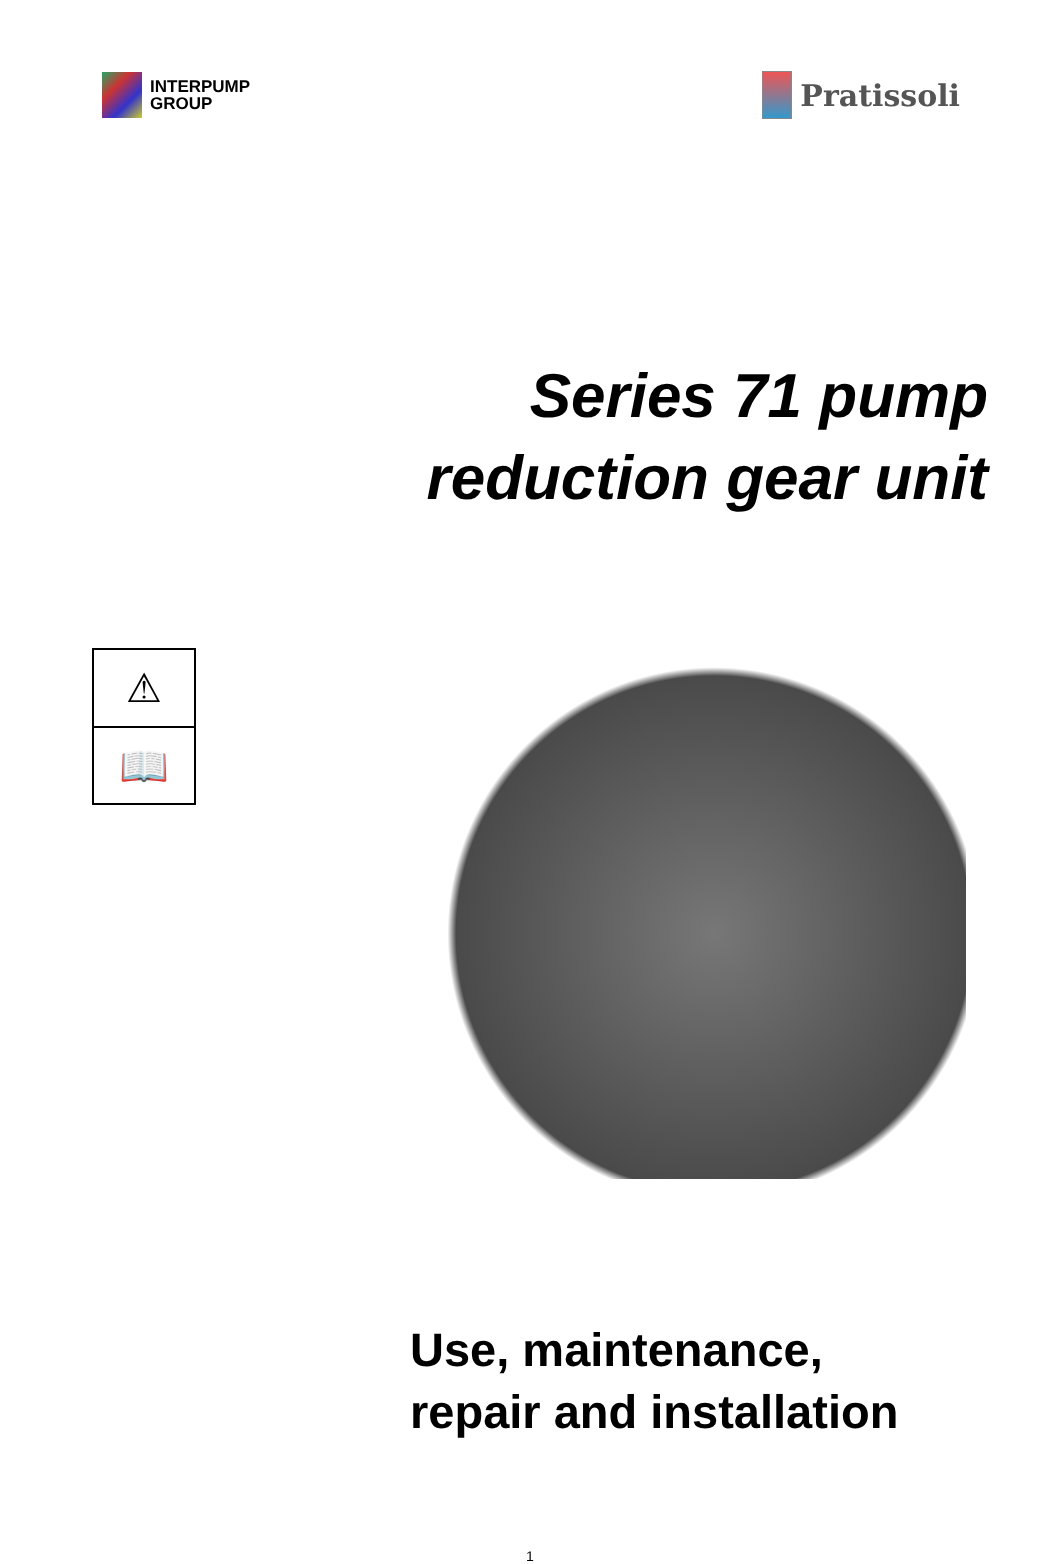INTERPUMP
GROUP
Pratissoli
Series 71 pump
reduction gear unit
⚠
📖
Use, maintenance,
repair and installation
1